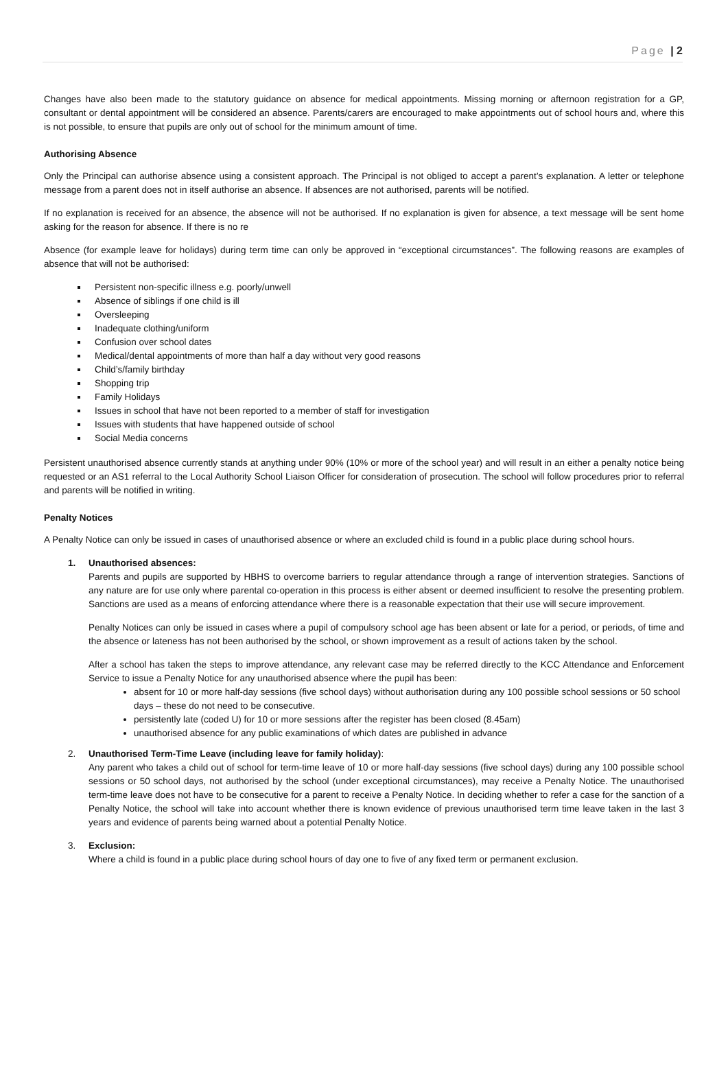Page | 2
Changes have also been made to the statutory guidance on absence for medical appointments. Missing morning or afternoon registration for a GP, consultant or dental appointment will be considered an absence. Parents/carers are encouraged to make appointments out of school hours and, where this is not possible, to ensure that pupils are only out of school for the minimum amount of time.
Authorising Absence
Only the Principal can authorise absence using a consistent approach. The Principal is not obliged to accept a parent’s explanation. A letter or telephone message from a parent does not in itself authorise an absence. If absences are not authorised, parents will be notified.
If no explanation is received for an absence, the absence will not be authorised. If no explanation is given for absence, a text message will be sent home asking for the reason for absence. If there is no re
Absence (for example leave for holidays) during term time can only be approved in “exceptional circumstances”. The following reasons are examples of absence that will not be authorised:
Persistent non-specific illness e.g. poorly/unwell
Absence of siblings if one child is ill
Oversleeping
Inadequate clothing/uniform
Confusion over school dates
Medical/dental appointments of more than half a day without very good reasons
Child’s/family birthday
Shopping trip
Family Holidays
Issues in school that have not been reported to a member of staff for investigation
Issues with students that have happened outside of school
Social Media concerns
Persistent unauthorised absence currently stands at anything under 90% (10% or more of the school year) and will result in an either a penalty notice being requested or an AS1 referral to the Local Authority School Liaison Officer for consideration of prosecution. The school will follow procedures prior to referral and parents will be notified in writing.
Penalty Notices
A Penalty Notice can only be issued in cases of unauthorised absence or where an excluded child is found in a public place during school hours.
1. Unauthorised absences:
Parents and pupils are supported by HBHS to overcome barriers to regular attendance through a range of intervention strategies. Sanctions of any nature are for use only where parental co-operation in this process is either absent or deemed insufficient to resolve the presenting problem. Sanctions are used as a means of enforcing attendance where there is a reasonable expectation that their use will secure improvement.
Penalty Notices can only be issued in cases where a pupil of compulsory school age has been absent or late for a period, or periods, of time and the absence or lateness has not been authorised by the school, or shown improvement as a result of actions taken by the school.
After a school has taken the steps to improve attendance, any relevant case may be referred directly to the KCC Attendance and Enforcement Service to issue a Penalty Notice for any unauthorised absence where the pupil has been:
absent for 10 or more half-day sessions (five school days) without authorisation during any 100 possible school sessions or 50 school days – these do not need to be consecutive.
persistently late (coded U) for 10 or more sessions after the register has been closed (8.45am)
unauthorised absence for any public examinations of which dates are published in advance
2. Unauthorised Term-Time Leave (including leave for family holiday):
Any parent who takes a child out of school for term-time leave of 10 or more half-day sessions (five school days) during any 100 possible school sessions or 50 school days, not authorised by the school (under exceptional circumstances), may receive a Penalty Notice. The unauthorised term-time leave does not have to be consecutive for a parent to receive a Penalty Notice. In deciding whether to refer a case for the sanction of a Penalty Notice, the school will take into account whether there is known evidence of previous unauthorised term time leave taken in the last 3 years and evidence of parents being warned about a potential Penalty Notice.
3. Exclusion:
Where a child is found in a public place during school hours of day one to five of any fixed term or permanent exclusion.